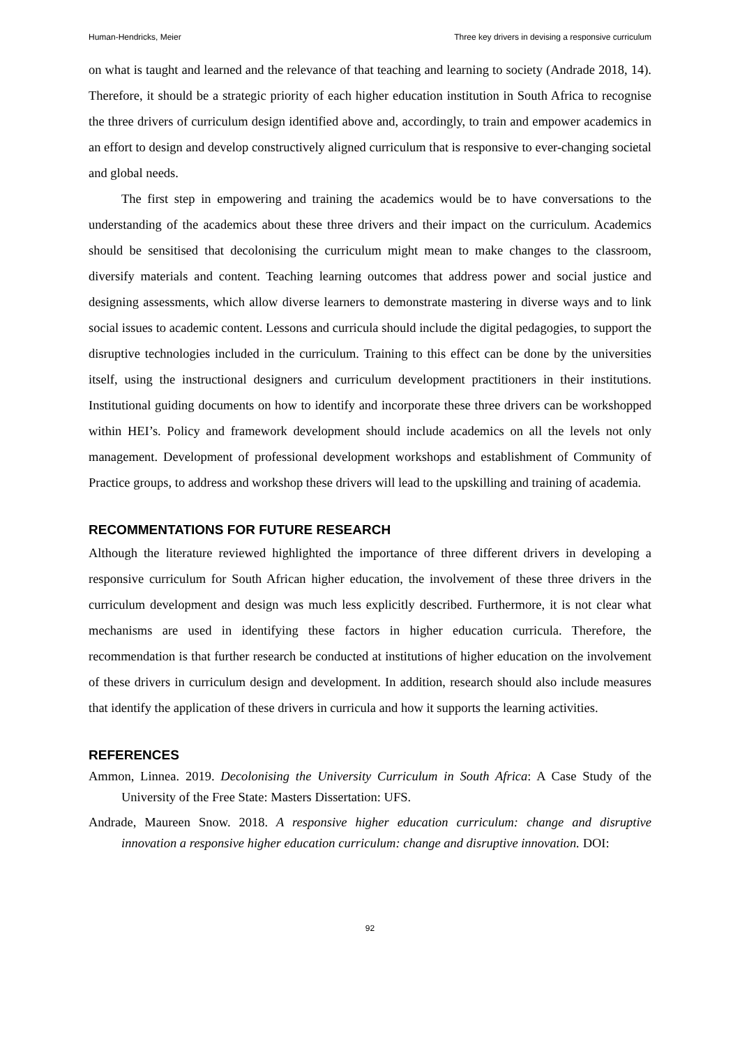Human-Hendricks, Meier Three key drivers in devising a responsive curriculum
on what is taught and learned and the relevance of that teaching and learning to society (Andrade 2018, 14). Therefore, it should be a strategic priority of each higher education institution in South Africa to recognise the three drivers of curriculum design identified above and, accordingly, to train and empower academics in an effort to design and develop constructively aligned curriculum that is responsive to ever-changing societal and global needs.
The first step in empowering and training the academics would be to have conversations to the understanding of the academics about these three drivers and their impact on the curriculum. Academics should be sensitised that decolonising the curriculum might mean to make changes to the classroom, diversify materials and content. Teaching learning outcomes that address power and social justice and designing assessments, which allow diverse learners to demonstrate mastering in diverse ways and to link social issues to academic content. Lessons and curricula should include the digital pedagogies, to support the disruptive technologies included in the curriculum. Training to this effect can be done by the universities itself, using the instructional designers and curriculum development practitioners in their institutions. Institutional guiding documents on how to identify and incorporate these three drivers can be workshopped within HEI’s. Policy and framework development should include academics on all the levels not only management. Development of professional development workshops and establishment of Community of Practice groups, to address and workshop these drivers will lead to the upskilling and training of academia.
RECOMMENTATIONS FOR FUTURE RESEARCH
Although the literature reviewed highlighted the importance of three different drivers in developing a responsive curriculum for South African higher education, the involvement of these three drivers in the curriculum development and design was much less explicitly described. Furthermore, it is not clear what mechanisms are used in identifying these factors in higher education curricula. Therefore, the recommendation is that further research be conducted at institutions of higher education on the involvement of these drivers in curriculum design and development. In addition, research should also include measures that identify the application of these drivers in curricula and how it supports the learning activities.
REFERENCES
Ammon, Linnea. 2019. Decolonising the University Curriculum in South Africa: A Case Study of the University of the Free State: Masters Dissertation: UFS.
Andrade, Maureen Snow. 2018. A responsive higher education curriculum: change and disruptive innovation a responsive higher education curriculum: change and disruptive innovation. DOI:
92